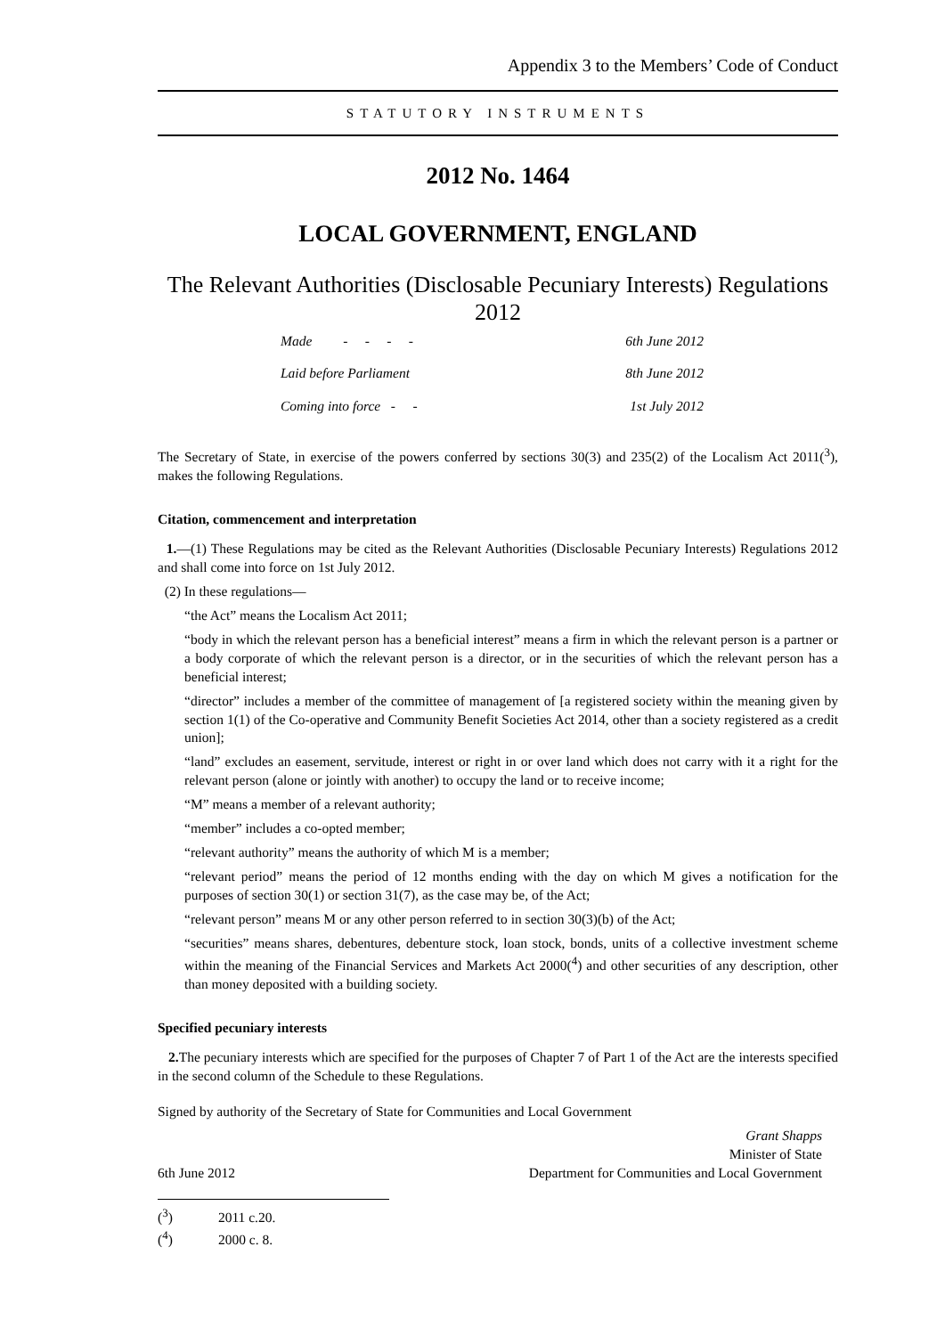Appendix 3 to the Members’ Code of Conduct
STATUTORY INSTRUMENTS
2012 No. 1464
LOCAL GOVERNMENT, ENGLAND
The Relevant Authorities (Disclosable Pecuniary Interests) Regulations 2012
| Made - - - - | 6th June 2012 |
| Laid before Parliament | 8th June 2012 |
| Coming into force - - | 1st July 2012 |
The Secretary of State, in exercise of the powers conferred by sections 30(3) and 235(2) of the Localism Act 2011(<sup>3</sup>), makes the following Regulations.
Citation, commencement and interpretation
1.—(1) These Regulations may be cited as the Relevant Authorities (Disclosable Pecuniary Interests) Regulations 2012 and shall come into force on 1st July 2012.
(2) In these regulations—
“the Act” means the Localism Act 2011;
“body in which the relevant person has a beneficial interest” means a firm in which the relevant person is a partner or a body corporate of which the relevant person is a director, or in the securities of which the relevant person has a beneficial interest;
“director” includes a member of the committee of management of [a registered society within the meaning given by section 1(1) of the Co-operative and Community Benefit Societies Act 2014, other than a society registered as a credit union];
“land” excludes an easement, servitude, interest or right in or over land which does not carry with it a right for the relevant person (alone or jointly with another) to occupy the land or to receive income;
“M” means a member of a relevant authority;
“member” includes a co-opted member;
“relevant authority” means the authority of which M is a member;
“relevant period” means the period of 12 months ending with the day on which M gives a notification for the purposes of section 30(1) or section 31(7), as the case may be, of the Act;
“relevant person” means M or any other person referred to in section 30(3)(b) of the Act;
“securities” means shares, debentures, debenture stock, loan stock, bonds, units of a collective investment scheme within the meaning of the Financial Services and Markets Act 2000(<sup>4</sup>) and other securities of any description, other than money deposited with a building society.
Specified pecuniary interests
2. The pecuniary interests which are specified for the purposes of Chapter 7 of Part 1 of the Act are the interests specified in the second column of the Schedule to these Regulations.
Signed by authority of the Secretary of State for Communities and Local Government
6th June 2012
Grant Shapps
Minister of State
Department for Communities and Local Government
(<sup>3</sup>) 2011 c.20.
(<sup>4</sup>) 2000 c. 8.